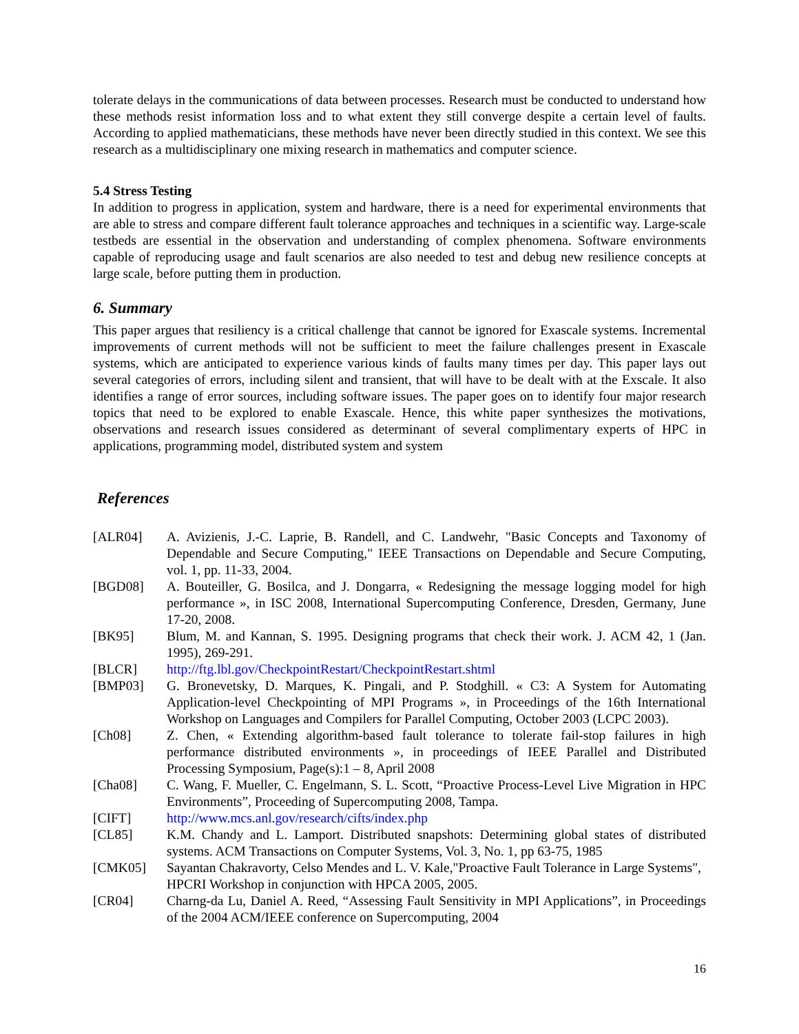tolerate delays in the communications of data between processes. Research must be conducted to understand how these methods resist information loss and to what extent they still converge despite a certain level of faults. According to applied mathematicians, these methods have never been directly studied in this context. We see this research as a multidisciplinary one mixing research in mathematics and computer science.
5.4 Stress Testing
In addition to progress in application, system and hardware, there is a need for experimental environments that are able to stress and compare different fault tolerance approaches and techniques in a scientific way. Large-scale testbeds are essential in the observation and understanding of complex phenomena. Software environments capable of reproducing usage and fault scenarios are also needed to test and debug new resilience concepts at large scale, before putting them in production.
6. Summary
This paper argues that resiliency is a critical challenge that cannot be ignored for Exascale systems. Incremental improvements of current methods will not be sufficient to meet the failure challenges present in Exascale systems, which are anticipated to experience various kinds of faults many times per day. This paper lays out several categories of errors, including silent and transient, that will have to be dealt with at the Exscale. It also identifies a range of error sources, including software issues. The paper goes on to identify four major research topics that need to be explored to enable Exascale. Hence, this white paper synthesizes the motivations, observations and research issues considered as determinant of several complimentary experts of HPC in applications, programming model, distributed system and system
References
| [ALR04] | A. Avizienis, J.-C. Laprie, B. Randell, and C. Landwehr, "Basic Concepts and Taxonomy of Dependable and Secure Computing," IEEE Transactions on Dependable and Secure Computing, vol. 1, pp. 11-33, 2004. |
| [BGD08] | A. Bouteiller, G. Bosilca, and J. Dongarra, « Redesigning the message logging model for high performance », in ISC 2008, International Supercomputing Conference, Dresden, Germany, June 17-20, 2008. |
| [BK95] | Blum, M. and Kannan, S. 1995. Designing programs that check their work. J. ACM 42, 1 (Jan. 1995), 269-291. |
| [BLCR] | http://ftg.lbl.gov/CheckpointRestart/CheckpointRestart.shtml |
| [BMP03] | G. Bronevetsky, D. Marques, K. Pingali, and P. Stodghill. « C3: A System for Automating Application-level Checkpointing of MPI Programs », in Proceedings of the 16th International Workshop on Languages and Compilers for Parallel Computing, October 2003 (LCPC 2003). |
| [Ch08] | Z. Chen, « Extending algorithm-based fault tolerance to tolerate fail-stop failures in high performance distributed environments », in proceedings of IEEE Parallel and Distributed Processing Symposium, Page(s):1 – 8, April 2008 |
| [Cha08] | C. Wang, F. Mueller, C. Engelmann, S. L. Scott, “Proactive Process-Level Live Migration in HPC Environments”, Proceeding of Supercomputing 2008, Tampa. |
| [CIFT] | http://www.mcs.anl.gov/research/cifts/index.php |
| [CL85] | K.M. Chandy and L. Lamport. Distributed snapshots: Determining global states of distributed systems. ACM Transactions on Computer Systems, Vol. 3, No. 1, pp 63-75, 1985 |
| [CMK05] | Sayantan Chakravorty, Celso Mendes and L. V. Kale,"Proactive Fault Tolerance in Large Systems", HPCRI Workshop in conjunction with HPCA 2005, 2005. |
| [CR04] | Charng-da Lu, Daniel A. Reed, “Assessing Fault Sensitivity in MPI Applications”, in Proceedings of the 2004 ACM/IEEE conference on Supercomputing, 2004 |
16